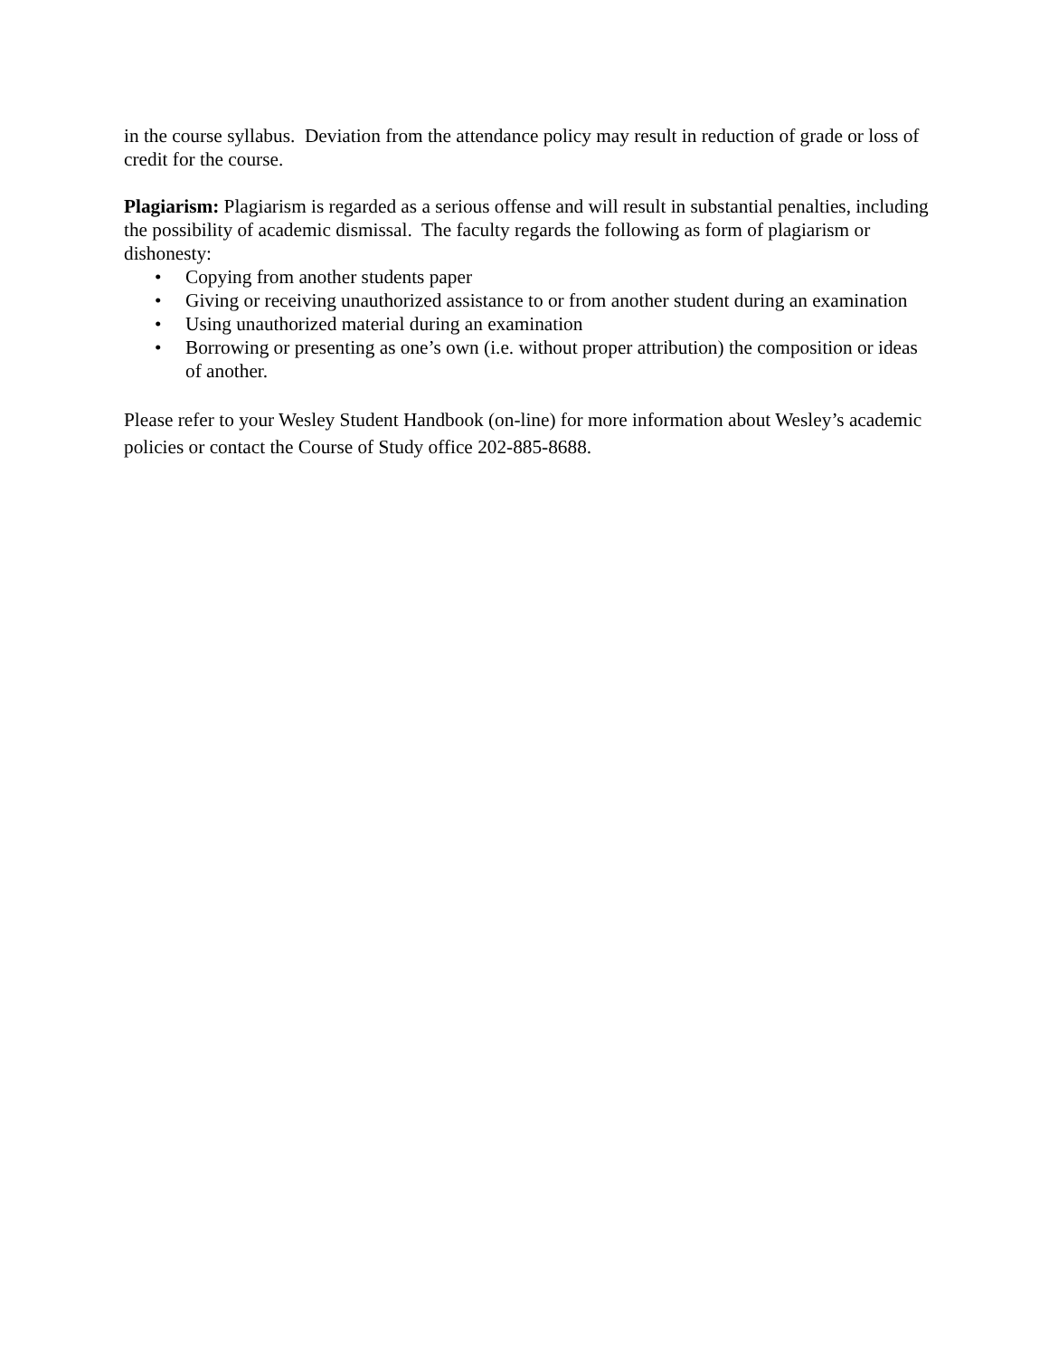in the course syllabus. Deviation from the attendance policy may result in reduction of grade or loss of credit for the course.
Plagiarism: Plagiarism is regarded as a serious offense and will result in substantial penalties, including the possibility of academic dismissal. The faculty regards the following as form of plagiarism or dishonesty:
• Copying from another students paper
• Giving or receiving unauthorized assistance to or from another student during an examination
• Using unauthorized material during an examination
• Borrowing or presenting as one’s own (i.e. without proper attribution) the composition or ideas of another.
Please refer to your Wesley Student Handbook (on-line) for more information about Wesley’s academic policies or contact the Course of Study office 202-885-8688.